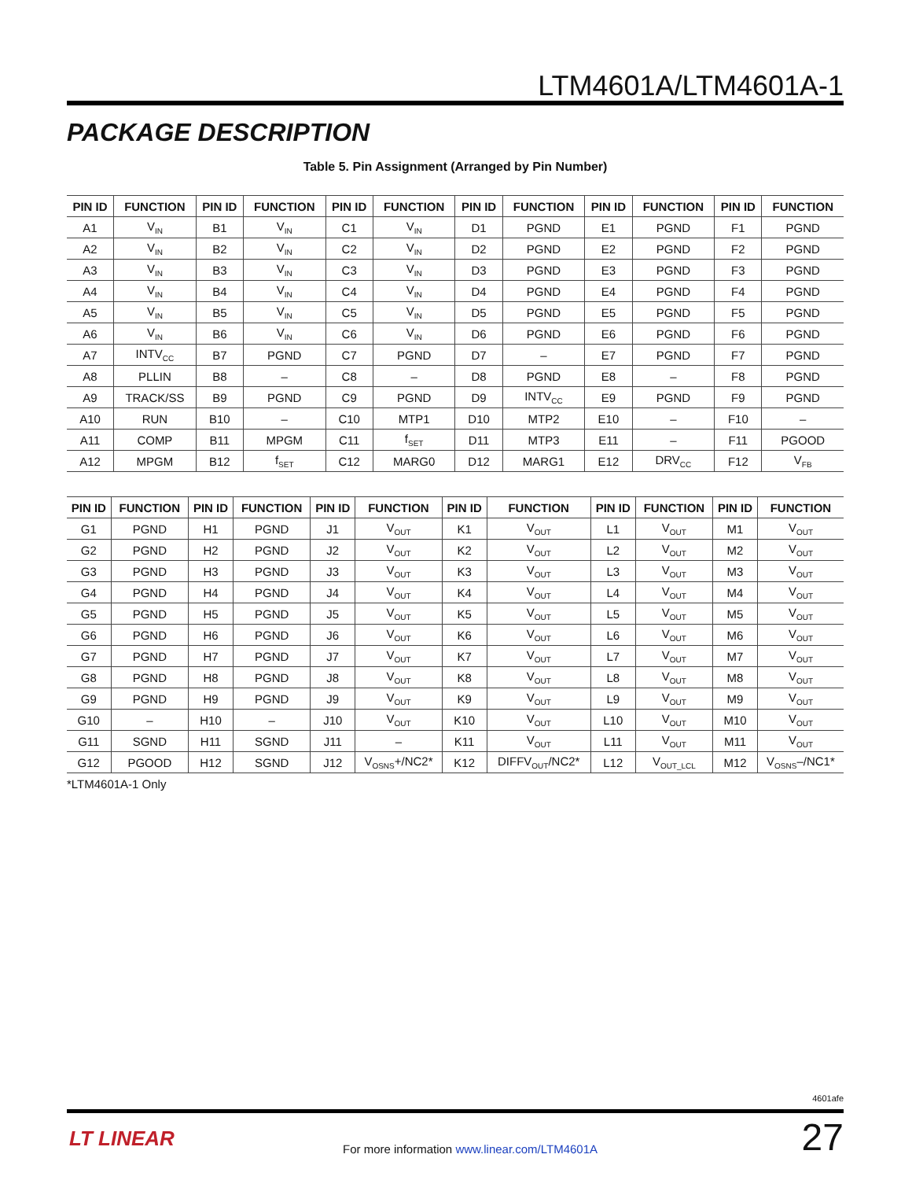LTM4601A/LTM4601A-1
PACKAGE DESCRIPTION
Table 5. Pin Assignment (Arranged by Pin Number)
| PIN ID | FUNCTION | PIN ID | FUNCTION | PIN ID | FUNCTION | PIN ID | FUNCTION | PIN ID | FUNCTION | PIN ID | FUNCTION |
| --- | --- | --- | --- | --- | --- | --- | --- | --- | --- | --- | --- |
| A1 | V<sub>IN</sub> | B1 | V<sub>IN</sub> | C1 | V<sub>IN</sub> | D1 | PGND | E1 | PGND | F1 | PGND |
| A2 | V<sub>IN</sub> | B2 | V<sub>IN</sub> | C2 | V<sub>IN</sub> | D2 | PGND | E2 | PGND | F2 | PGND |
| A3 | V<sub>IN</sub> | B3 | V<sub>IN</sub> | C3 | V<sub>IN</sub> | D3 | PGND | E3 | PGND | F3 | PGND |
| A4 | V<sub>IN</sub> | B4 | V<sub>IN</sub> | C4 | V<sub>IN</sub> | D4 | PGND | E4 | PGND | F4 | PGND |
| A5 | V<sub>IN</sub> | B5 | V<sub>IN</sub> | C5 | V<sub>IN</sub> | D5 | PGND | E5 | PGND | F5 | PGND |
| A6 | V<sub>IN</sub> | B6 | V<sub>IN</sub> | C6 | V<sub>IN</sub> | D6 | PGND | E6 | PGND | F6 | PGND |
| A7 | INTV<sub>CC</sub> | B7 | PGND | C7 | PGND | D7 | – | E7 | PGND | F7 | PGND |
| A8 | PLLIN | B8 | – | C8 | – | D8 | PGND | E8 | – | F8 | PGND |
| A9 | TRACK/SS | B9 | PGND | C9 | PGND | D9 | INTV<sub>CC</sub> | E9 | PGND | F9 | PGND |
| A10 | RUN | B10 | – | C10 | MTP1 | D10 | MTP2 | E10 | – | F10 | – |
| A11 | COMP | B11 | MPGM | C11 | f<sub>SET</sub> | D11 | MTP3 | E11 | – | F11 | PGOOD |
| A12 | MPGM | B12 | f<sub>SET</sub> | C12 | MARG0 | D12 | MARG1 | E12 | DRV<sub>CC</sub> | F12 | V<sub>FB</sub> |
| PIN ID | FUNCTION | PIN ID | FUNCTION | PIN ID | FUNCTION | PIN ID | FUNCTION | PIN ID | FUNCTION | PIN ID | FUNCTION |
| --- | --- | --- | --- | --- | --- | --- | --- | --- | --- | --- | --- |
| G1 | PGND | H1 | PGND | J1 | V<sub>OUT</sub> | K1 | V<sub>OUT</sub> | L1 | V<sub>OUT</sub> | M1 | V<sub>OUT</sub> |
| G2 | PGND | H2 | PGND | J2 | V<sub>OUT</sub> | K2 | V<sub>OUT</sub> | L2 | V<sub>OUT</sub> | M2 | V<sub>OUT</sub> |
| G3 | PGND | H3 | PGND | J3 | V<sub>OUT</sub> | K3 | V<sub>OUT</sub> | L3 | V<sub>OUT</sub> | M3 | V<sub>OUT</sub> |
| G4 | PGND | H4 | PGND | J4 | V<sub>OUT</sub> | K4 | V<sub>OUT</sub> | L4 | V<sub>OUT</sub> | M4 | V<sub>OUT</sub> |
| G5 | PGND | H5 | PGND | J5 | V<sub>OUT</sub> | K5 | V<sub>OUT</sub> | L5 | V<sub>OUT</sub> | M5 | V<sub>OUT</sub> |
| G6 | PGND | H6 | PGND | J6 | V<sub>OUT</sub> | K6 | V<sub>OUT</sub> | L6 | V<sub>OUT</sub> | M6 | V<sub>OUT</sub> |
| G7 | PGND | H7 | PGND | J7 | V<sub>OUT</sub> | K7 | V<sub>OUT</sub> | L7 | V<sub>OUT</sub> | M7 | V<sub>OUT</sub> |
| G8 | PGND | H8 | PGND | J8 | V<sub>OUT</sub> | K8 | V<sub>OUT</sub> | L8 | V<sub>OUT</sub> | M8 | V<sub>OUT</sub> |
| G9 | PGND | H9 | PGND | J9 | V<sub>OUT</sub> | K9 | V<sub>OUT</sub> | L9 | V<sub>OUT</sub> | M9 | V<sub>OUT</sub> |
| G10 | – | H10 | – | J10 | V<sub>OUT</sub> | K10 | V<sub>OUT</sub> | L10 | V<sub>OUT</sub> | M10 | V<sub>OUT</sub> |
| G11 | SGND | H11 | SGND | J11 | – | K11 | V<sub>OUT</sub> | L11 | V<sub>OUT</sub> | M11 | V<sub>OUT</sub> |
| G12 | PGOOD | H12 | SGND | J12 | V<sub>OSNS</sub>+/NC2* | K12 | DIFFV<sub>OUT</sub>/NC2* | L12 | V<sub>OUT_LCL</sub> | M12 | V<sub>OSNS</sub>–/NC1* |
*LTM4601A-1 Only
4601afe
LT LINEAR
For more information www.linear.com/LTM4601A
27